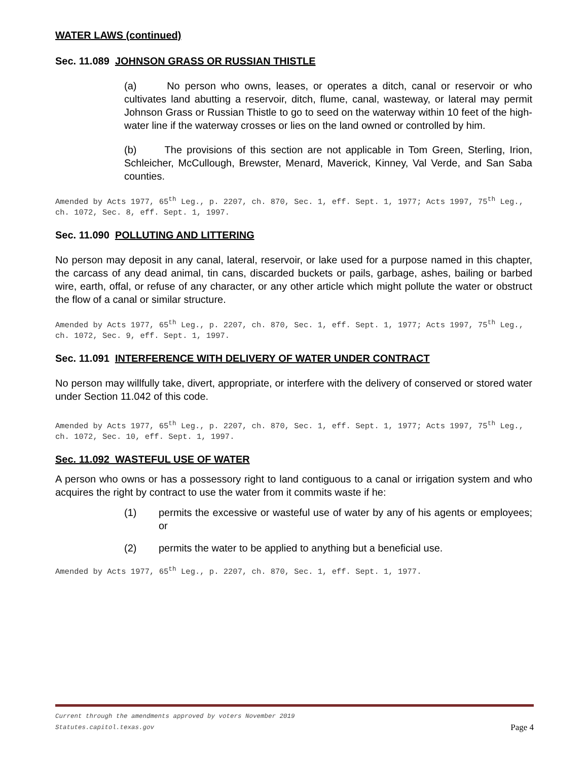WATER LAWS (continued)
Sec. 11.089 JOHNSON GRASS OR RUSSIAN THISTLE
(a) No person who owns, leases, or operates a ditch, canal or reservoir or who cultivates land abutting a reservoir, ditch, flume, canal, wasteway, or lateral may permit Johnson Grass or Russian Thistle to go to seed on the waterway within 10 feet of the high-water line if the waterway crosses or lies on the land owned or controlled by him.
(b) The provisions of this section are not applicable in Tom Green, Sterling, Irion, Schleicher, McCullough, Brewster, Menard, Maverick, Kinney, Val Verde, and San Saba counties.
Amended by Acts 1977, 65<sup>th</sup> Leg., p. 2207, ch. 870, Sec. 1, eff. Sept. 1, 1977; Acts 1997, 75<sup>th</sup> Leg., ch. 1072, Sec. 8, eff. Sept. 1, 1997.
Sec. 11.090 POLLUTING AND LITTERING
No person may deposit in any canal, lateral, reservoir, or lake used for a purpose named in this chapter, the carcass of any dead animal, tin cans, discarded buckets or pails, garbage, ashes, bailing or barbed wire, earth, offal, or refuse of any character, or any other article which might pollute the water or obstruct the flow of a canal or similar structure.
Amended by Acts 1977, 65<sup>th</sup> Leg., p. 2207, ch. 870, Sec. 1, eff. Sept. 1, 1977; Acts 1997, 75<sup>th</sup> Leg., ch. 1072, Sec. 9, eff. Sept. 1, 1997.
Sec. 11.091 INTERFERENCE WITH DELIVERY OF WATER UNDER CONTRACT
No person may willfully take, divert, appropriate, or interfere with the delivery of conserved or stored water under Section 11.042 of this code.
Amended by Acts 1977, 65<sup>th</sup> Leg., p. 2207, ch. 870, Sec. 1, eff. Sept. 1, 1977; Acts 1997, 75<sup>th</sup> Leg., ch. 1072, Sec. 10, eff. Sept. 1, 1997.
Sec. 11.092 WASTEFUL USE OF WATER
A person who owns or has a possessory right to land contiguous to a canal or irrigation system and who acquires the right by contract to use the water from it commits waste if he:
(1) permits the excessive or wasteful use of water by any of his agents or employees; or
(2) permits the water to be applied to anything but a beneficial use.
Amended by Acts 1977, 65<sup>th</sup> Leg., p. 2207, ch. 870, Sec. 1, eff. Sept. 1, 1977.
Current through the amendments approved by voters November 2019
Statutes.capitol.texas.gov Page 4